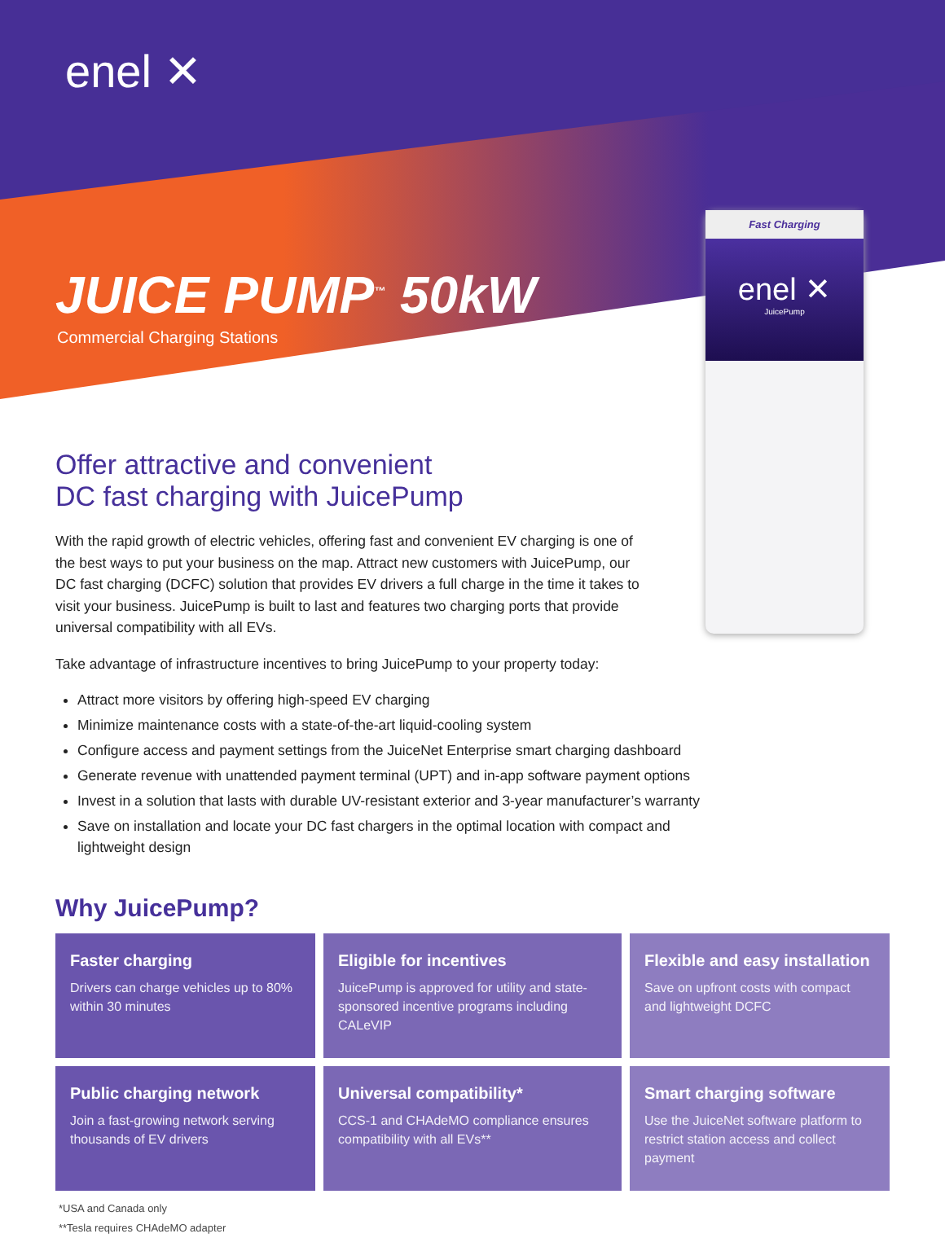enel ✕
JUICE PUMP<sup>™</sup> 50kW
Commercial Charging Stations
Fast Charging
enel ✕
JuicePump
Offer attractive and convenient
DC fast charging with JuicePump
With the rapid growth of electric vehicles, offering fast and convenient EV charging is one of the best ways to put your business on the map. Attract new customers with JuicePump, our DC fast charging (DCFC) solution that provides EV drivers a full charge in the time it takes to visit your business. JuicePump is built to last and features two charging ports that provide universal compatibility with all EVs.
Take advantage of infrastructure incentives to bring JuicePump to your property today:
Attract more visitors by offering high-speed EV charging
Minimize maintenance costs with a state-of-the-art liquid-cooling system
Configure access and payment settings from the JuiceNet Enterprise smart charging dashboard
Generate revenue with unattended payment terminal (UPT) and in-app software payment options
Invest in a solution that lasts with durable UV-resistant exterior and 3-year manufacturer’s warranty
Save on installation and locate your DC fast chargers in the optimal location with compact and lightweight design
Why JuicePump?
Faster charging
Drivers can charge vehicles up to 80% within 30 minutes
Eligible for incentives
JuicePump is approved for utility and state-sponsored incentive programs including CALeVIP
Flexible and easy installation
Save on upfront costs with compact and lightweight DCFC
Public charging network
Join a fast-growing network serving thousands of EV drivers
Universal compatibility*
CCS-1 and CHAdeMO compliance ensures compatibility with all EVs**
Smart charging software
Use the JuiceNet software platform to restrict station access and collect payment
*USA and Canada only
**Tesla requires CHAdeMO adapter